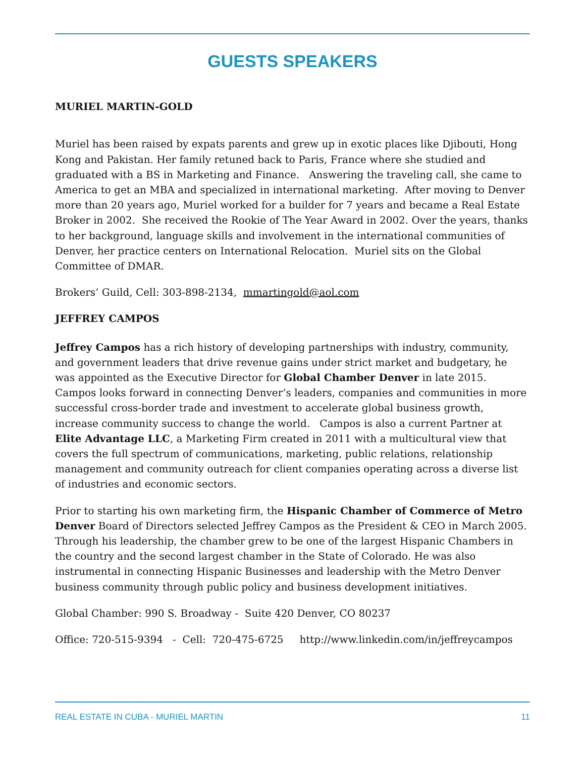GUESTS SPEAKERS
MURIEL MARTIN-GOLD
Muriel has been raised by expats parents and grew up in exotic places like Djibouti, Hong Kong and Pakistan. Her family retuned back to Paris, France where she studied and graduated with a BS in Marketing and Finance. Answering the traveling call, she came to America to get an MBA and specialized in international marketing. After moving to Denver more than 20 years ago, Muriel worked for a builder for 7 years and became a Real Estate Broker in 2002. She received the Rookie of The Year Award in 2002. Over the years, thanks to her background, language skills and involvement in the international communities of Denver, her practice centers on International Relocation. Muriel sits on the Global Committee of DMAR.
Brokers’ Guild, Cell: 303-898-2134, mmartingold@aol.com
JEFFREY CAMPOS
Jeffrey Campos has a rich history of developing partnerships with industry, community, and government leaders that drive revenue gains under strict market and budgetary, he was appointed as the Executive Director for Global Chamber Denver in late 2015. Campos looks forward in connecting Denver’s leaders, companies and communities in more successful cross-border trade and investment to accelerate global business growth, increase community success to change the world. Campos is also a current Partner at Elite Advantage LLC, a Marketing Firm created in 2011 with a multicultural view that covers the full spectrum of communications, marketing, public relations, relationship management and community outreach for client companies operating across a diverse list of industries and economic sectors.
Prior to starting his own marketing firm, the Hispanic Chamber of Commerce of Metro Denver Board of Directors selected Jeffrey Campos as the President & CEO in March 2005. Through his leadership, the chamber grew to be one of the largest Hispanic Chambers in the country and the second largest chamber in the State of Colorado. He was also instrumental in connecting Hispanic Businesses and leadership with the Metro Denver business community through public policy and business development initiatives.
Global Chamber: 990 S. Broadway - Suite 420 Denver, CO 80237
Office: 720-515-9394 - Cell: 720-475-6725 http://www.linkedin.com/in/jeffreycampos
REAL ESTATE IN CUBA - MURIEL MARTIN 11